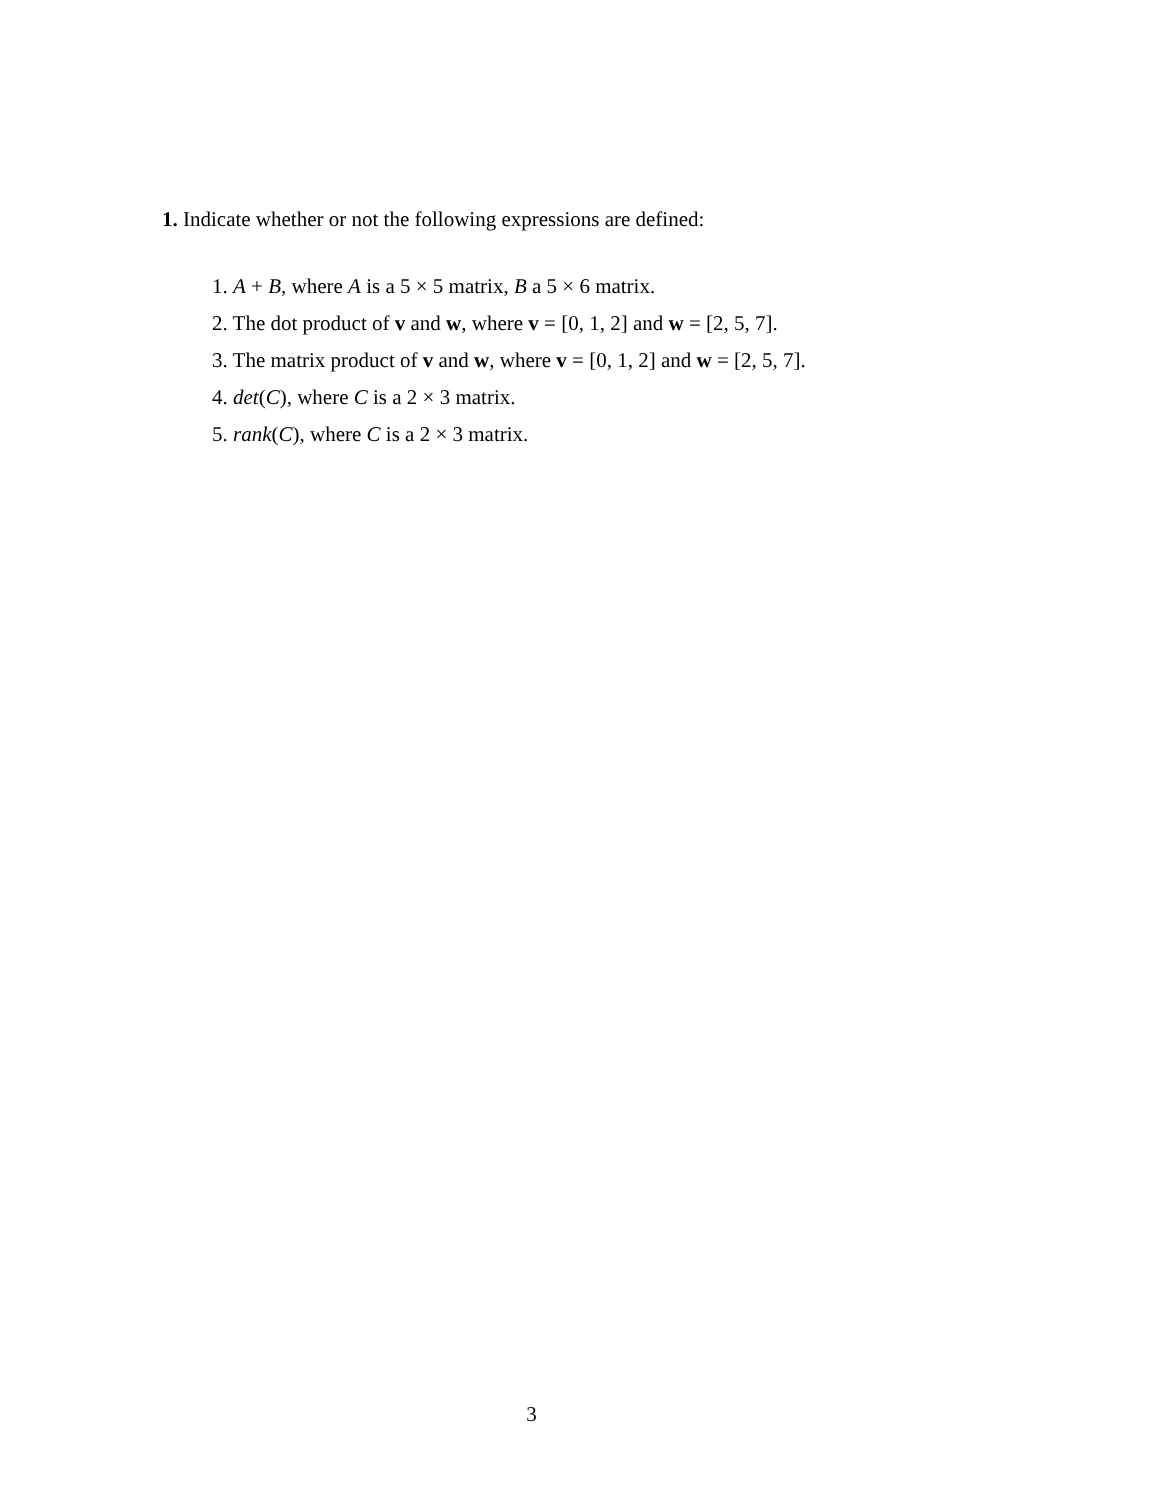1. Indicate whether or not the following expressions are defined:
1. A + B, where A is a 5 × 5 matrix, B a 5 × 6 matrix.
2. The dot product of v and w, where v = [0, 1, 2] and w = [2, 5, 7].
3. The matrix product of v and w, where v = [0, 1, 2] and w = [2, 5, 7].
4. det(C), where C is a 2 × 3 matrix.
5. rank(C), where C is a 2 × 3 matrix.
3